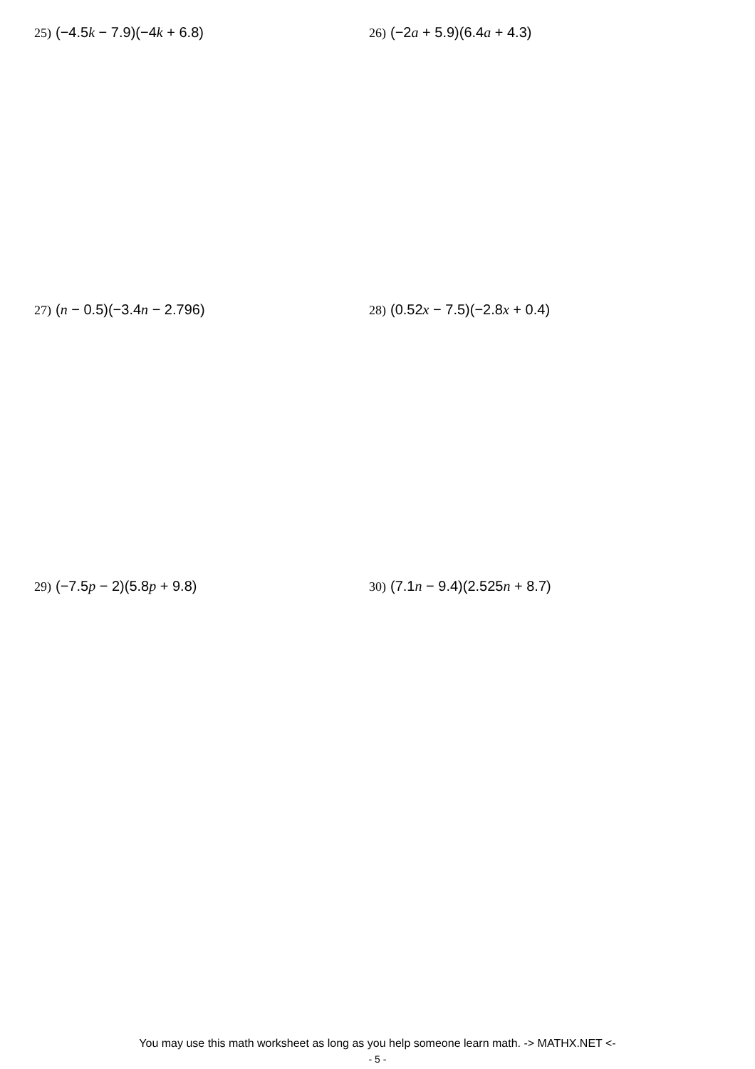25) (−4.5k − 7.9)(−4k + 6.8) 26) (−2a + 5.9)(6.4a + 4.3)
27) (n − 0.5)(−3.4n − 2.796) 28) (0.52x − 7.5)(−2.8x + 0.4)
29) (−7.5p − 2)(5.8p + 9.8) 30) (7.1n − 9.4)(2.525n + 8.7)
You may use this math worksheet as long as you help someone learn math. -> MATHX.NET <-
- 5 -